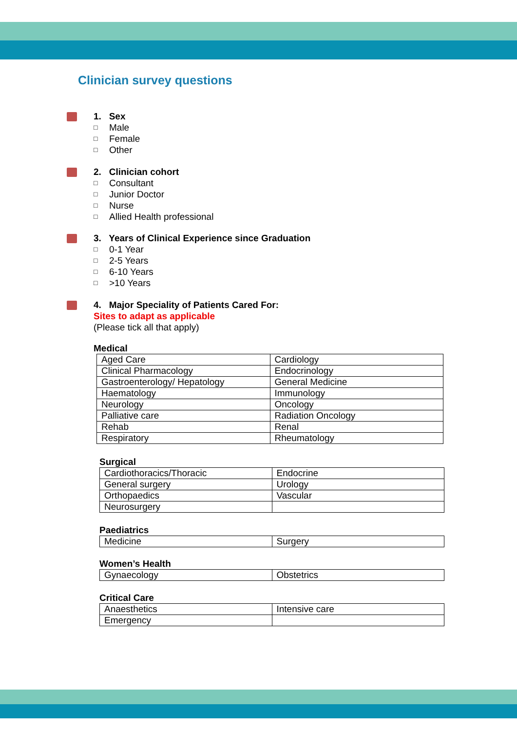Clinician survey questions
1. Sex
□ Male
□ Female
□ Other
2. Clinician cohort
□ Consultant
□ Junior Doctor
□ Nurse
□ Allied Health professional
3. Years of Clinical Experience since Graduation
□ 0-1 Year
□ 2-5 Years
□ 6-10 Years
□ >10 Years
4. Major Speciality of Patients Cared For:
Sites to adapt as applicable
(Please tick all that apply)
Medical
| Aged Care | Cardiology |
| Clinical Pharmacology | Endocrinology |
| Gastroenterology/ Hepatology | General Medicine |
| Haematology | Immunology |
| Neurology | Oncology |
| Palliative care | Radiation Oncology |
| Rehab | Renal |
| Respiratory | Rheumatology |
Surgical
| Cardiothoracics/Thoracic | Endocrine |
| General surgery | Urology |
| Orthopaedics | Vascular |
| Neurosurgery | |
Paediatrics
| Medicine | Surgery |
Women’s Health
| Gynaecology | Obstetrics |
Critical Care
| Anaesthetics | Intensive care |
| Emergency | |